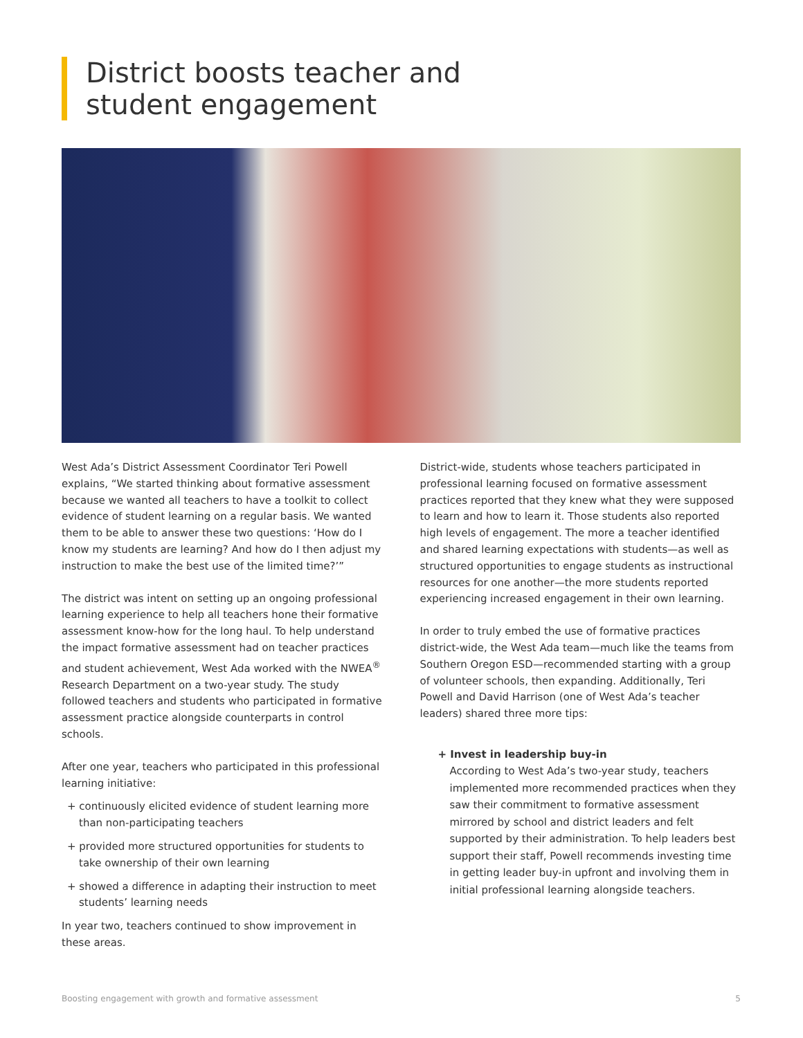District boosts teacher and
student engagement
West Ada’s District Assessment Coordinator Teri Powell explains, “We started thinking about formative assessment because we wanted all teachers to have a toolkit to collect evidence of student learning on a regular basis. We wanted them to be able to answer these two questions: ‘How do I know my students are learning? And how do I then adjust my instruction to make the best use of the limited time?’”
The district was intent on setting up an ongoing professional learning experience to help all teachers hone their formative assessment know-how for the long haul. To help understand the impact formative assessment had on teacher practices and student achievement, West Ada worked with the NWEA<sup>®</sup> Research Department on a two-year study. The study followed teachers and students who participated in formative assessment practice alongside counterparts in control schools.
After one year, teachers who participated in this professional learning initiative:
+ continuously elicited evidence of student learning more than non-participating teachers
+ provided more structured opportunities for students to take ownership of their own learning
+ showed a difference in adapting their instruction to meet students’ learning needs
In year two, teachers continued to show improvement in these areas.
District-wide, students whose teachers participated in professional learning focused on formative assessment practices reported that they knew what they were supposed to learn and how to learn it. Those students also reported high levels of engagement. The more a teacher identified and shared learning expectations with students—as well as structured opportunities to engage students as instructional resources for one another—the more students reported experiencing increased engagement in their own learning.
In order to truly embed the use of formative practices district-wide, the West Ada team—much like the teams from Southern Oregon ESD—recommended starting with a group of volunteer schools, then expanding. Additionally, Teri Powell and David Harrison (one of West Ada’s teacher leaders) shared three more tips:
+ Invest in leadership buy-in
According to West Ada’s two-year study, teachers implemented more recommended practices when they saw their commitment to formative assessment mirrored by school and district leaders and felt supported by their administration. To help leaders best support their staff, Powell recommends investing time in getting leader buy-in upfront and involving them in initial professional learning alongside teachers.
Boosting engagement with growth and formative assessment 5